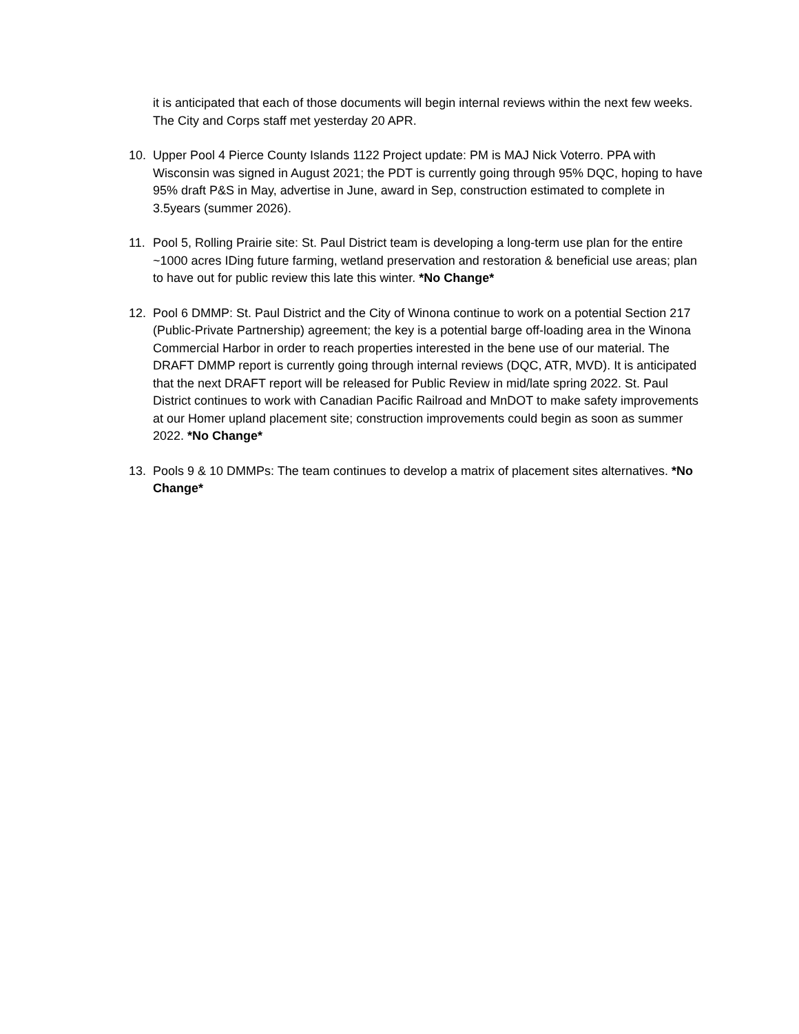it is anticipated that each of those documents will begin internal reviews within the next few weeks. The City and Corps staff met yesterday 20 APR.
10. Upper Pool 4 Pierce County Islands 1122 Project update: PM is MAJ Nick Voterro. PPA with Wisconsin was signed in August 2021; the PDT is currently going through 95% DQC, hoping to have 95% draft P&S in May, advertise in June, award in Sep, construction estimated to complete in 3.5years (summer 2026).
11. Pool 5, Rolling Prairie site: St. Paul District team is developing a long-term use plan for the entire ~1000 acres IDing future farming, wetland preservation and restoration & beneficial use areas; plan to have out for public review this late this winter. *No Change*
12. Pool 6 DMMP: St. Paul District and the City of Winona continue to work on a potential Section 217 (Public-Private Partnership) agreement; the key is a potential barge off-loading area in the Winona Commercial Harbor in order to reach properties interested in the bene use of our material. The DRAFT DMMP report is currently going through internal reviews (DQC, ATR, MVD). It is anticipated that the next DRAFT report will be released for Public Review in mid/late spring 2022. St. Paul District continues to work with Canadian Pacific Railroad and MnDOT to make safety improvements at our Homer upland placement site; construction improvements could begin as soon as summer 2022. *No Change*
13. Pools 9 & 10 DMMPs: The team continues to develop a matrix of placement sites alternatives. *No Change*